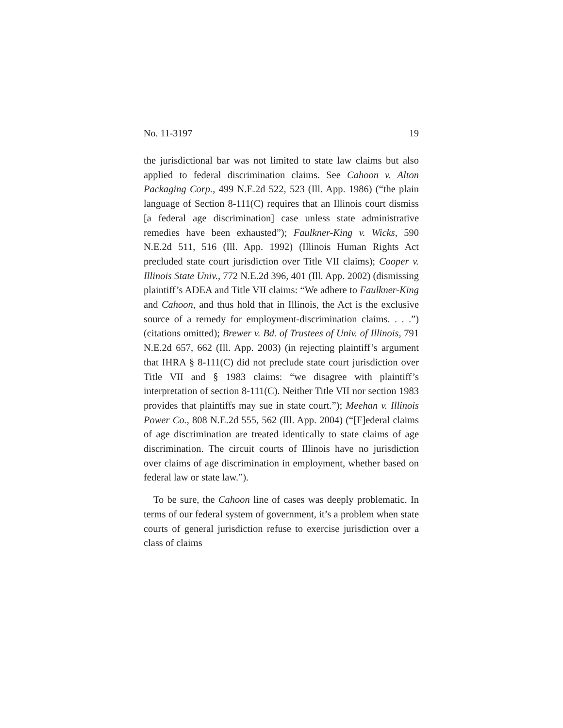No. 11-3197 19
the jurisdictional bar was not limited to state law claims but also applied to federal discrimination claims. See Cahoon v. Alton Packaging Corp., 499 N.E.2d 522, 523 (Ill. App. 1986) (“the plain language of Section 8-111(C) requires that an Illinois court dismiss [a federal age discrimination] case unless state administrative remedies have been exhausted”); Faulkner-King v. Wicks, 590 N.E.2d 511, 516 (Ill. App. 1992) (Illinois Human Rights Act precluded state court jurisdiction over Title VII claims); Cooper v. Illinois State Univ., 772 N.E.2d 396, 401 (Ill. App. 2002) (dismissing plaintiff’s ADEA and Title VII claims: “We adhere to Faulkner-King and Cahoon, and thus hold that in Illinois, the Act is the exclusive source of a remedy for employment-discrimination claims. . . .”) (citations omitted); Brewer v. Bd. of Trustees of Univ. of Illinois, 791 N.E.2d 657, 662 (Ill. App. 2003) (in rejecting plaintiff’s argument that IHRA § 8-111(C) did not preclude state court jurisdiction over Title VII and § 1983 claims: “we disagree with plaintiff’s interpretation of section 8-111(C). Neither Title VII nor section 1983 provides that plaintiffs may sue in state court.”); Meehan v. Illinois Power Co., 808 N.E.2d 555, 562 (Ill. App. 2004) (“[F]ederal claims of age discrimination are treated identically to state claims of age discrimination. The circuit courts of Illinois have no jurisdiction over claims of age discrimination in employment, whether based on federal law or state law.”).
To be sure, the Cahoon line of cases was deeply problematic. In terms of our federal system of government, it’s a problem when state courts of general jurisdiction refuse to exercise jurisdiction over a class of claims